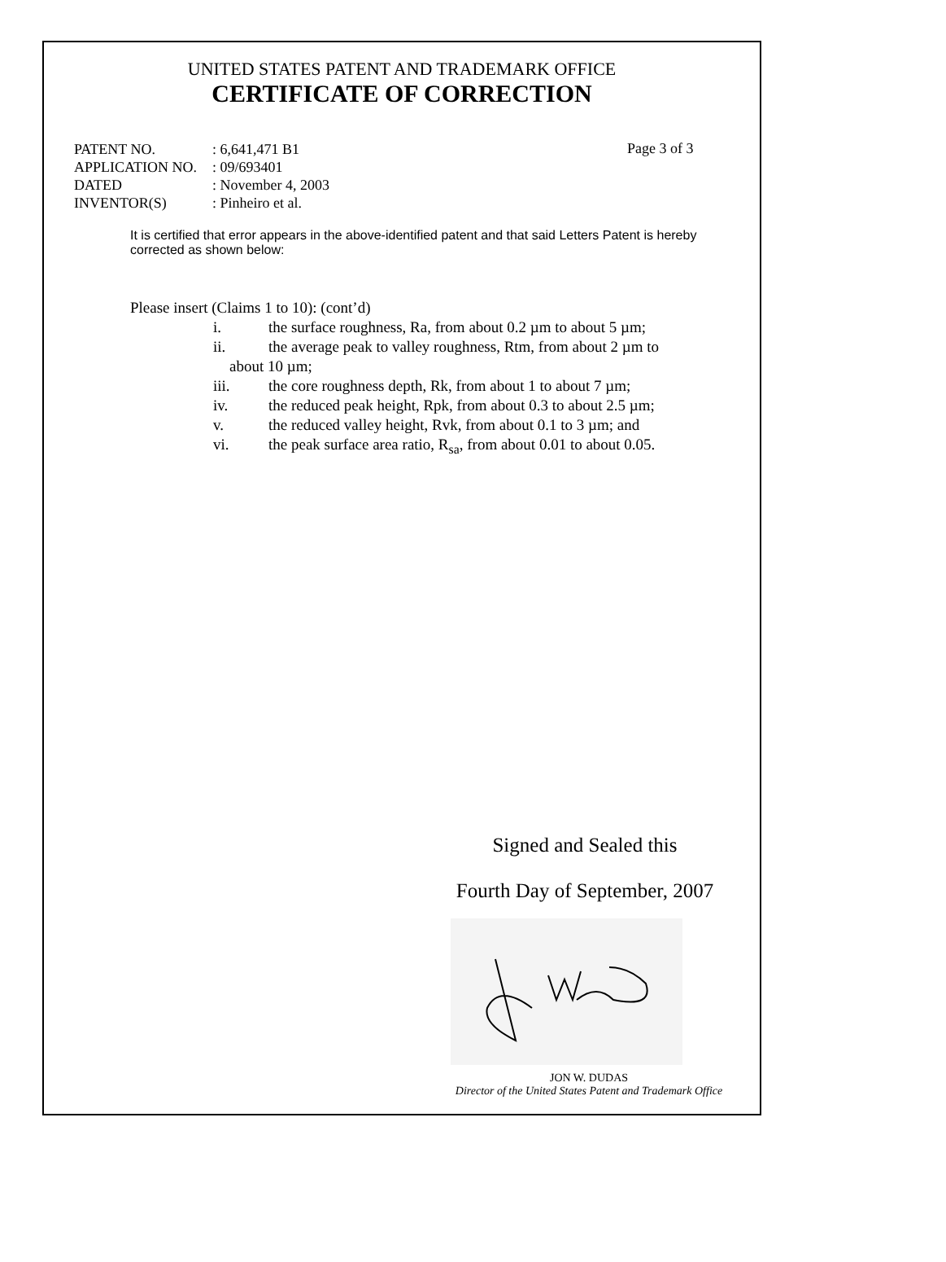UNITED STATES PATENT AND TRADEMARK OFFICE
CERTIFICATE OF CORRECTION
PATENT NO.
APPLICATION NO.
DATED
INVENTOR(S)
: 6,641,471 B1
: 09/693401
: November 4, 2003
: Pinheiro et al.
Page 3 of 3
It is certified that error appears in the above-identified patent and that said Letters Patent is hereby corrected as shown below:
Please insert (Claims 1 to 10): (cont’d)
i. the surface roughness, Ra, from about 0.2 µm to about 5 µm;
ii. the average peak to valley roughness, Rtm, from about 2 µm to
about 10 µm;
iii. the core roughness depth, Rk, from about 1 to about 7 µm;
iv. the reduced peak height, Rpk, from about 0.3 to about 2.5 µm;
v. the reduced valley height, Rvk, from about 0.1 to 3 µm; and
vi. the peak surface area ratio, R<sub>sa</sub>, from about 0.01 to about 0.05.
Signed and Sealed this
Fourth Day of September, 2007
JON W. DUDAS
Director of the United States Patent and Trademark Office